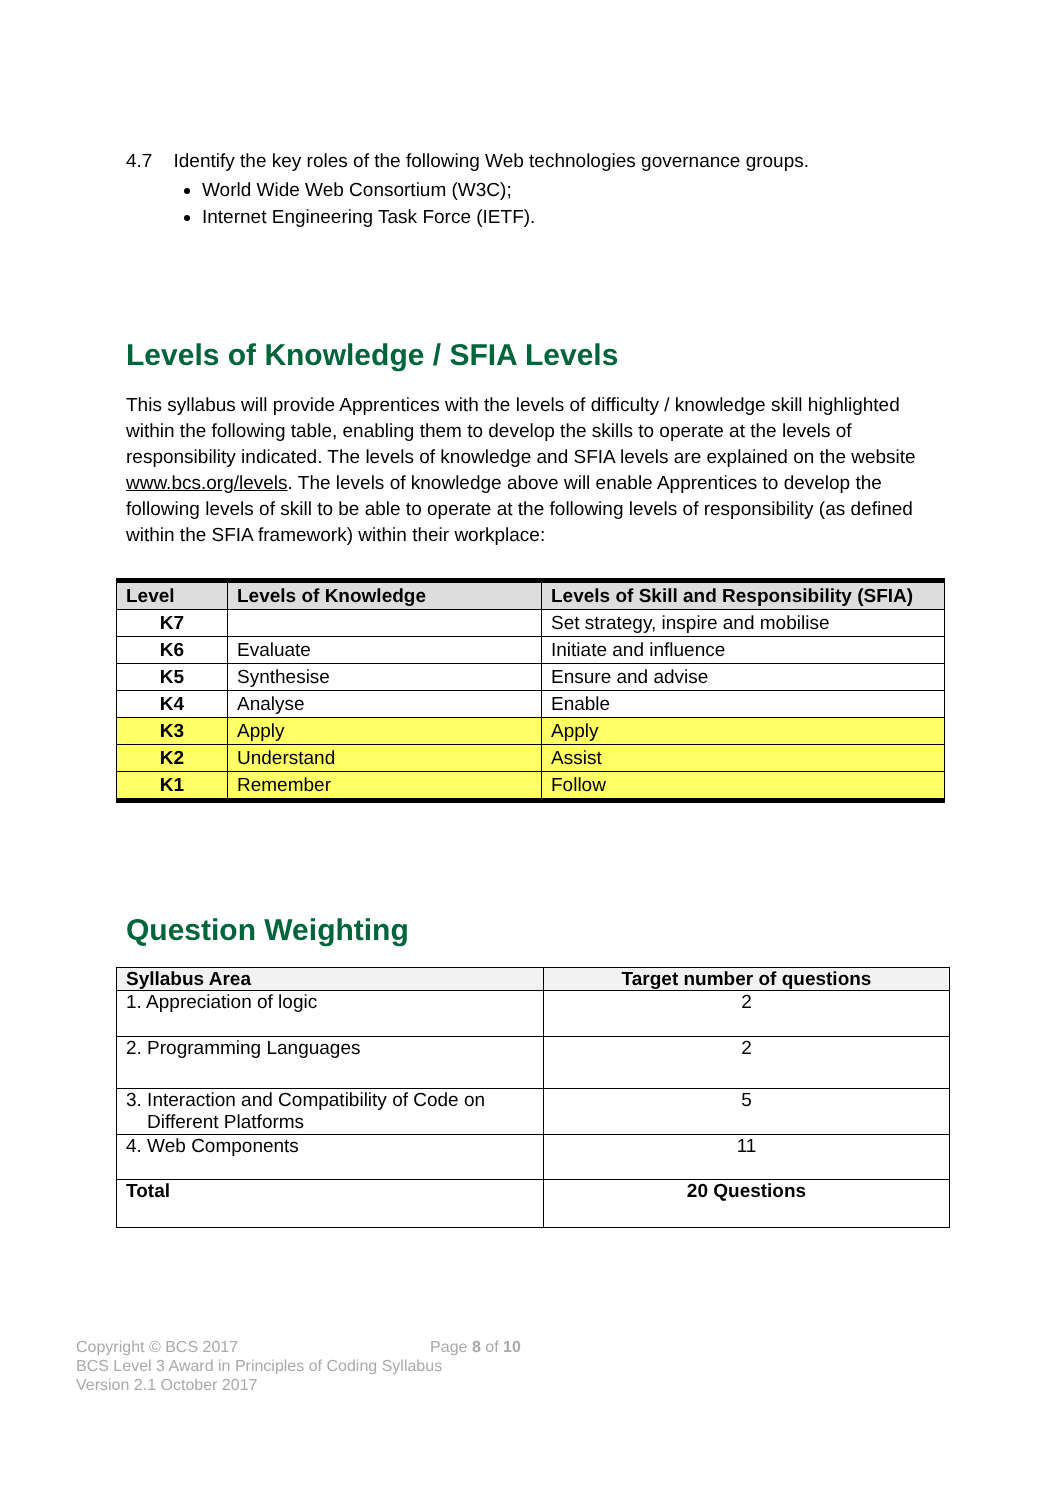4.7 Identify the key roles of the following Web technologies governance groups.
World Wide Web Consortium (W3C);
Internet Engineering Task Force (IETF).
Levels of Knowledge / SFIA Levels
This syllabus will provide Apprentices with the levels of difficulty / knowledge skill highlighted within the following table, enabling them to develop the skills to operate at the levels of responsibility indicated. The levels of knowledge and SFIA levels are explained on the website www.bcs.org/levels. The levels of knowledge above will enable Apprentices to develop the following levels of skill to be able to operate at the following levels of responsibility (as defined within the SFIA framework) within their workplace:
| Level | Levels of Knowledge | Levels of Skill and Responsibility (SFIA) |
| --- | --- | --- |
| K7 | | Set strategy, inspire and mobilise |
| K6 | Evaluate | Initiate and influence |
| K5 | Synthesise | Ensure and advise |
| K4 | Analyse | Enable |
| K3 | Apply | Apply |
| K2 | Understand | Assist |
| K1 | Remember | Follow |
Question Weighting
| Syllabus Area | Target number of questions |
| --- | --- |
| 1. Appreciation of logic | 2 |
| 2. Programming Languages | 2 |
| 3. Interaction and Compatibility of Code on Different Platforms | 5 |
| 4. Web Components | 11 |
| Total | 20 Questions |
Copyright © BCS 2017 Page 8 of 10
BCS Level 3 Award in Principles of Coding Syllabus
Version 2.1 October 2017